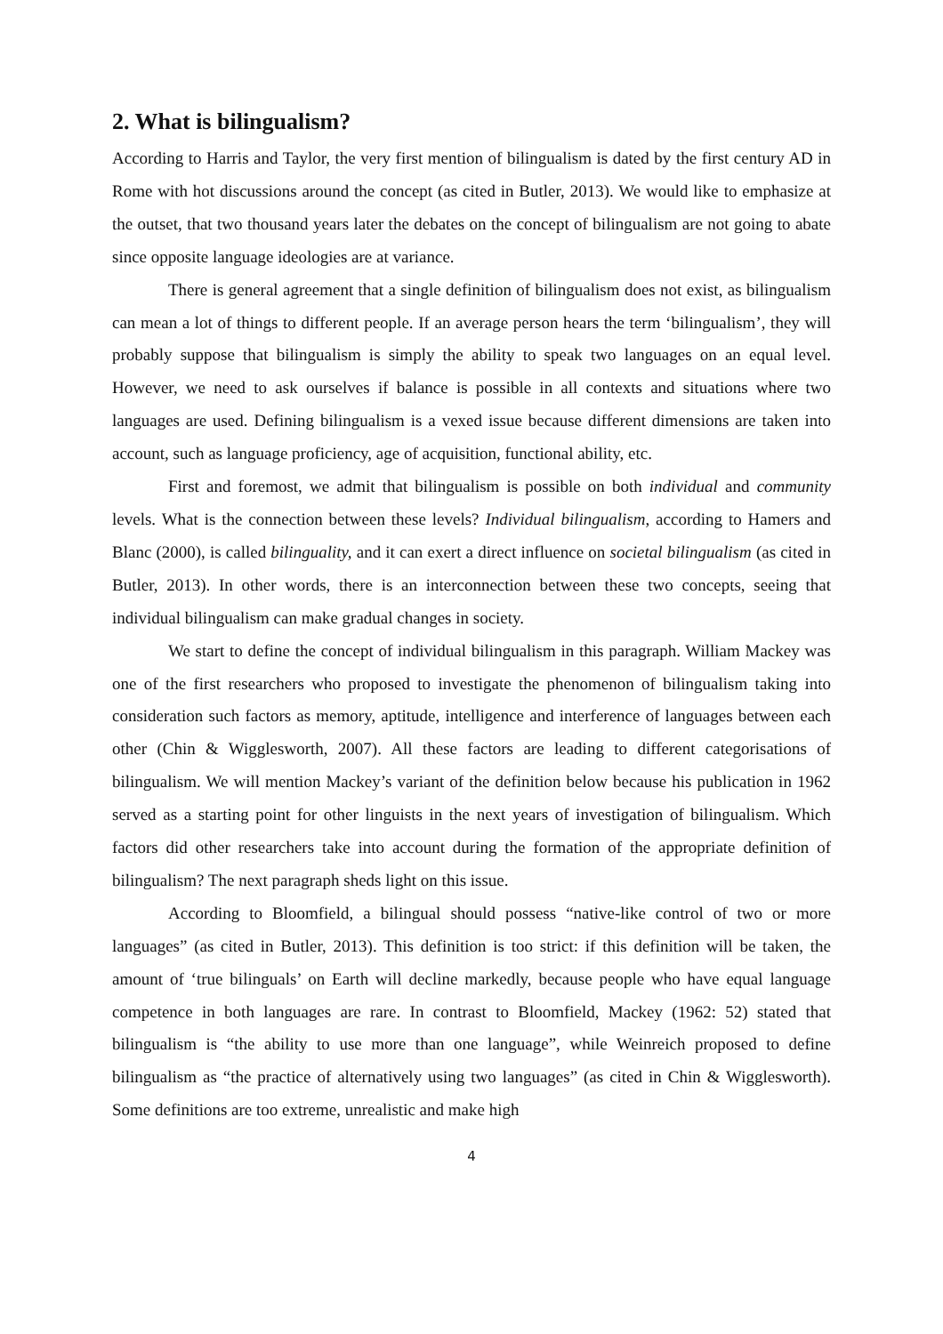2. What is bilingualism?
According to Harris and Taylor, the very first mention of bilingualism is dated by the first century AD in Rome with hot discussions around the concept (as cited in Butler, 2013). We would like to emphasize at the outset, that two thousand years later the debates on the concept of bilingualism are not going to abate since opposite language ideologies are at variance.
There is general agreement that a single definition of bilingualism does not exist, as bilingualism can mean a lot of things to different people. If an average person hears the term ‘bilingualism’, they will probably suppose that bilingualism is simply the ability to speak two languages on an equal level. However, we need to ask ourselves if balance is possible in all contexts and situations where two languages are used. Defining bilingualism is a vexed issue because different dimensions are taken into account, such as language proficiency, age of acquisition, functional ability, etc.
First and foremost, we admit that bilingualism is possible on both individual and community levels. What is the connection between these levels? Individual bilingualism, according to Hamers and Blanc (2000), is called bilinguality, and it can exert a direct influence on societal bilingualism (as cited in Butler, 2013). In other words, there is an interconnection between these two concepts, seeing that individual bilingualism can make gradual changes in society.
We start to define the concept of individual bilingualism in this paragraph. William Mackey was one of the first researchers who proposed to investigate the phenomenon of bilingualism taking into consideration such factors as memory, aptitude, intelligence and interference of languages between each other (Chin & Wigglesworth, 2007). All these factors are leading to different categorisations of bilingualism. We will mention Mackey’s variant of the definition below because his publication in 1962 served as a starting point for other linguists in the next years of investigation of bilingualism. Which factors did other researchers take into account during the formation of the appropriate definition of bilingualism? The next paragraph sheds light on this issue.
According to Bloomfield, a bilingual should possess “native-like control of two or more languages” (as cited in Butler, 2013). This definition is too strict: if this definition will be taken, the amount of ‘true bilinguals’ on Earth will decline markedly, because people who have equal language competence in both languages are rare. In contrast to Bloomfield, Mackey (1962: 52) stated that bilingualism is “the ability to use more than one language”, while Weinreich proposed to define bilingualism as “the practice of alternatively using two languages” (as cited in Chin & Wigglesworth). Some definitions are too extreme, unrealistic and make high
4